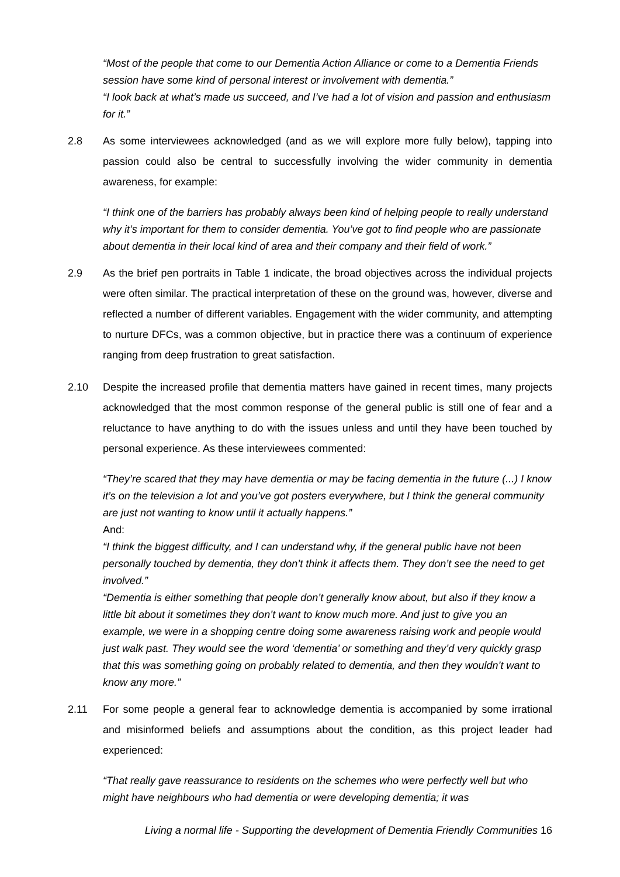“Most of the people that come to our Dementia Action Alliance or come to a Dementia Friends session have some kind of personal interest or involvement with dementia.”
“I look back at what’s made us succeed, and I’ve had a lot of vision and passion and enthusiasm for it.”
2.8 As some interviewees acknowledged (and as we will explore more fully below), tapping into passion could also be central to successfully involving the wider community in dementia awareness, for example:
“I think one of the barriers has probably always been kind of helping people to really understand why it’s important for them to consider dementia. You’ve got to find people who are passionate about dementia in their local kind of area and their company and their field of work.”
2.9 As the brief pen portraits in Table 1 indicate, the broad objectives across the individual projects were often similar. The practical interpretation of these on the ground was, however, diverse and reflected a number of different variables. Engagement with the wider community, and attempting to nurture DFCs, was a common objective, but in practice there was a continuum of experience ranging from deep frustration to great satisfaction.
2.10 Despite the increased profile that dementia matters have gained in recent times, many projects acknowledged that the most common response of the general public is still one of fear and a reluctance to have anything to do with the issues unless and until they have been touched by personal experience. As these interviewees commented:
“They’re scared that they may have dementia or may be facing dementia in the future (...) I know it’s on the television a lot and you’ve got posters everywhere, but I think the general community are just not wanting to know until it actually happens.”
And:
“I think the biggest difficulty, and I can understand why, if the general public have not been personally touched by dementia, they don’t think it affects them. They don’t see the need to get involved.”
“Dementia is either something that people don’t generally know about, but also if they know a little bit about it sometimes they don’t want to know much more. And just to give you an example, we were in a shopping centre doing some awareness raising work and people would just walk past. They would see the word ‘dementia’ or something and they’d very quickly grasp that this was something going on probably related to dementia, and then they wouldn’t want to know any more.”
2.11 For some people a general fear to acknowledge dementia is accompanied by some irrational and misinformed beliefs and assumptions about the condition, as this project leader had experienced:
“That really gave reassurance to residents on the schemes who were perfectly well but who might have neighbours who had dementia or were developing dementia; it was
Living a normal life - Supporting the development of Dementia Friendly Communities 16